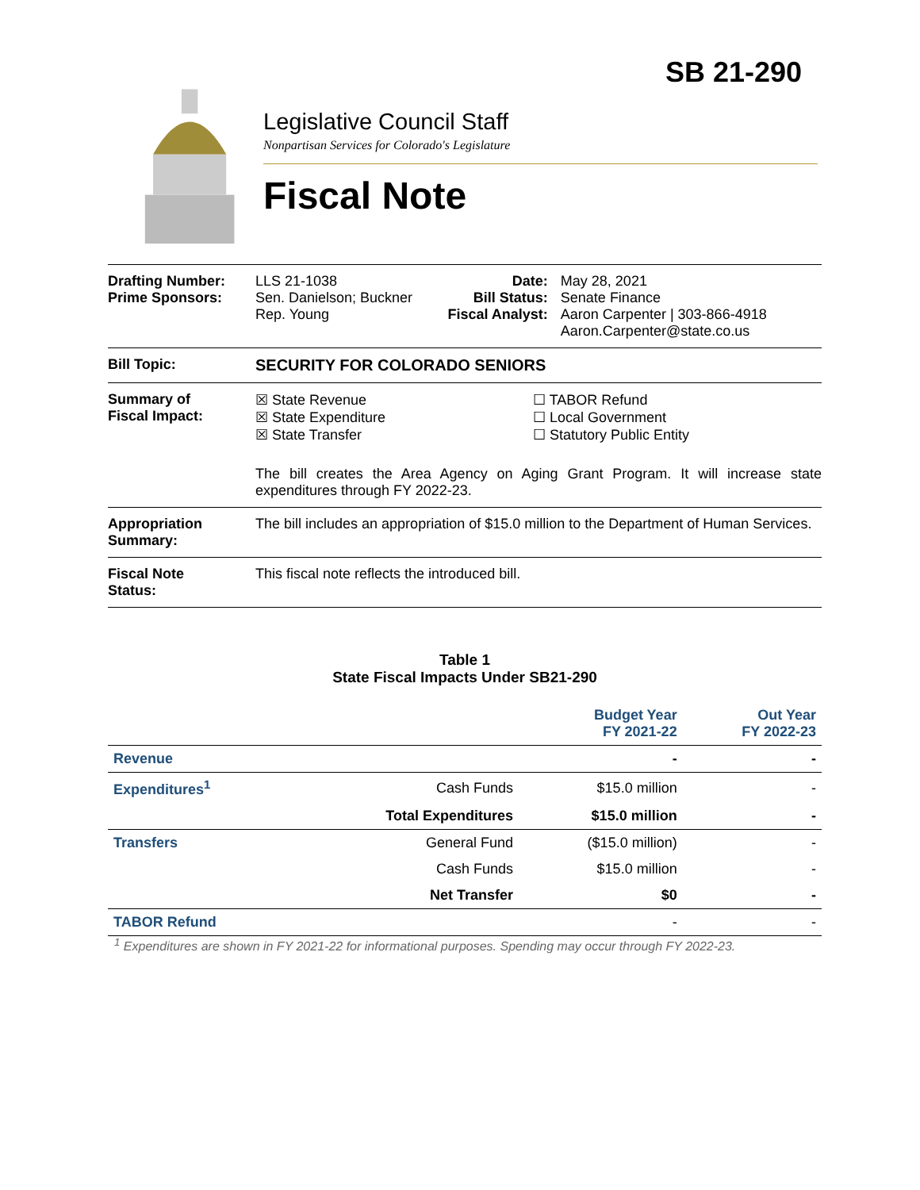SB 21-290
Legislative Council Staff
Nonpartisan Services for Colorado's Legislature
Fiscal Note
| Drafting Number: Prime Sponsors: | LLS 21-1038 Sen. Danielson; Buckner Rep. Young | Date: Bill Status: Fiscal Analyst: | May 28, 2021 Senate Finance Aaron Carpenter / 303-866-4918 Aaron.Carpenter@state.co.us |
| Bill Topic: | SECURITY FOR COLORADO SENIORS | | |
| Summary of Fiscal Impact: | ☒ State Revenue ☒ State Expenditure ☒ State Transfer ☐ TABOR Refund ☐ Local Government ☐ Statutory Public Entity The bill creates the Area Agency on Aging Grant Program. It will increase state expenditures through FY 2022-23. | | |
| Appropriation Summary: | The bill includes an appropriation of $15.0 million to the Department of Human Services. | | |
| Fiscal Note Status: | This fiscal note reflects the introduced bill. | | |
Table 1
State Fiscal Impacts Under SB21-290
| | | Budget Year FY 2021-22 | Out Year FY 2022-23 |
| --- | --- | --- | --- |
| Revenue | | - | - |
| Expenditures<sup>1</sup> | Cash Funds | $15.0 million | - |
| | Total Expenditures | $15.0 million | - |
| Transfers | General Fund | ($15.0 million) | - |
| | Cash Funds | $15.0 million | - |
| | Net Transfer | $0 | - |
| TABOR Refund | | - | - |
<sup>1</sup> Expenditures are shown in FY 2021-22 for informational purposes. Spending may occur through FY 2022-23.